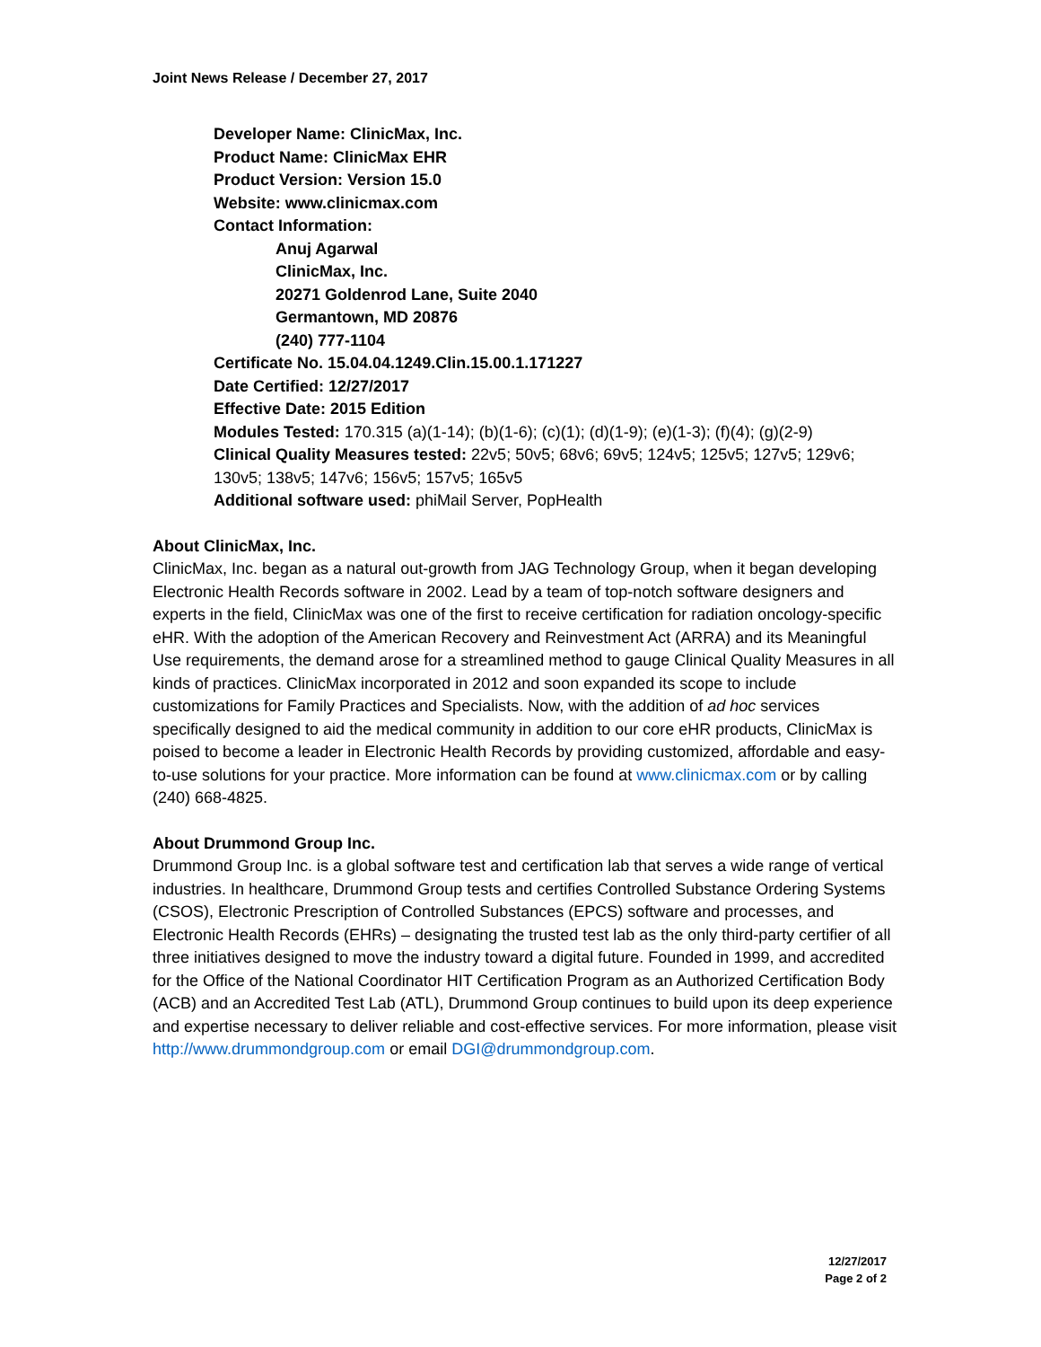Joint News Release / December 27, 2017
Developer Name: ClinicMax, Inc.
Product Name: ClinicMax EHR
Product Version: Version 15.0
Website: www.clinicmax.com
Contact Information:
Anuj Agarwal
ClinicMax, Inc.
20271 Goldenrod Lane, Suite 2040
Germantown, MD 20876
(240) 777-1104
Certificate No. 15.04.04.1249.Clin.15.00.1.171227
Date Certified: 12/27/2017
Effective Date: 2015 Edition
Modules Tested: 170.315 (a)(1-14); (b)(1-6); (c)(1); (d)(1-9); (e)(1-3); (f)(4); (g)(2-9)
Clinical Quality Measures tested: 22v5; 50v5; 68v6; 69v5; 124v5; 125v5; 127v5; 129v6; 130v5; 138v5; 147v6; 156v5; 157v5; 165v5
Additional software used: phiMail Server, PopHealth
About ClinicMax, Inc.
ClinicMax, Inc. began as a natural out-growth from JAG Technology Group, when it began developing Electronic Health Records software in 2002. Lead by a team of top-notch software designers and experts in the field, ClinicMax was one of the first to receive certification for radiation oncology-specific eHR. With the adoption of the American Recovery and Reinvestment Act (ARRA) and its Meaningful Use requirements, the demand arose for a streamlined method to gauge Clinical Quality Measures in all kinds of practices. ClinicMax incorporated in 2012 and soon expanded its scope to include customizations for Family Practices and Specialists. Now, with the addition of ad hoc services specifically designed to aid the medical community in addition to our core eHR products, ClinicMax is poised to become a leader in Electronic Health Records by providing customized, affordable and easy-to-use solutions for your practice. More information can be found at www.clinicmax.com or by calling (240) 668-4825.
About Drummond Group Inc.
Drummond Group Inc. is a global software test and certification lab that serves a wide range of vertical industries. In healthcare, Drummond Group tests and certifies Controlled Substance Ordering Systems (CSOS), Electronic Prescription of Controlled Substances (EPCS) software and processes, and Electronic Health Records (EHRs) – designating the trusted test lab as the only third-party certifier of all three initiatives designed to move the industry toward a digital future. Founded in 1999, and accredited for the Office of the National Coordinator HIT Certification Program as an Authorized Certification Body (ACB) and an Accredited Test Lab (ATL), Drummond Group continues to build upon its deep experience and expertise necessary to deliver reliable and cost-effective services. For more information, please visit http://www.drummondgroup.com or email DGI@drummondgroup.com.
12/27/2017
Page 2 of 2